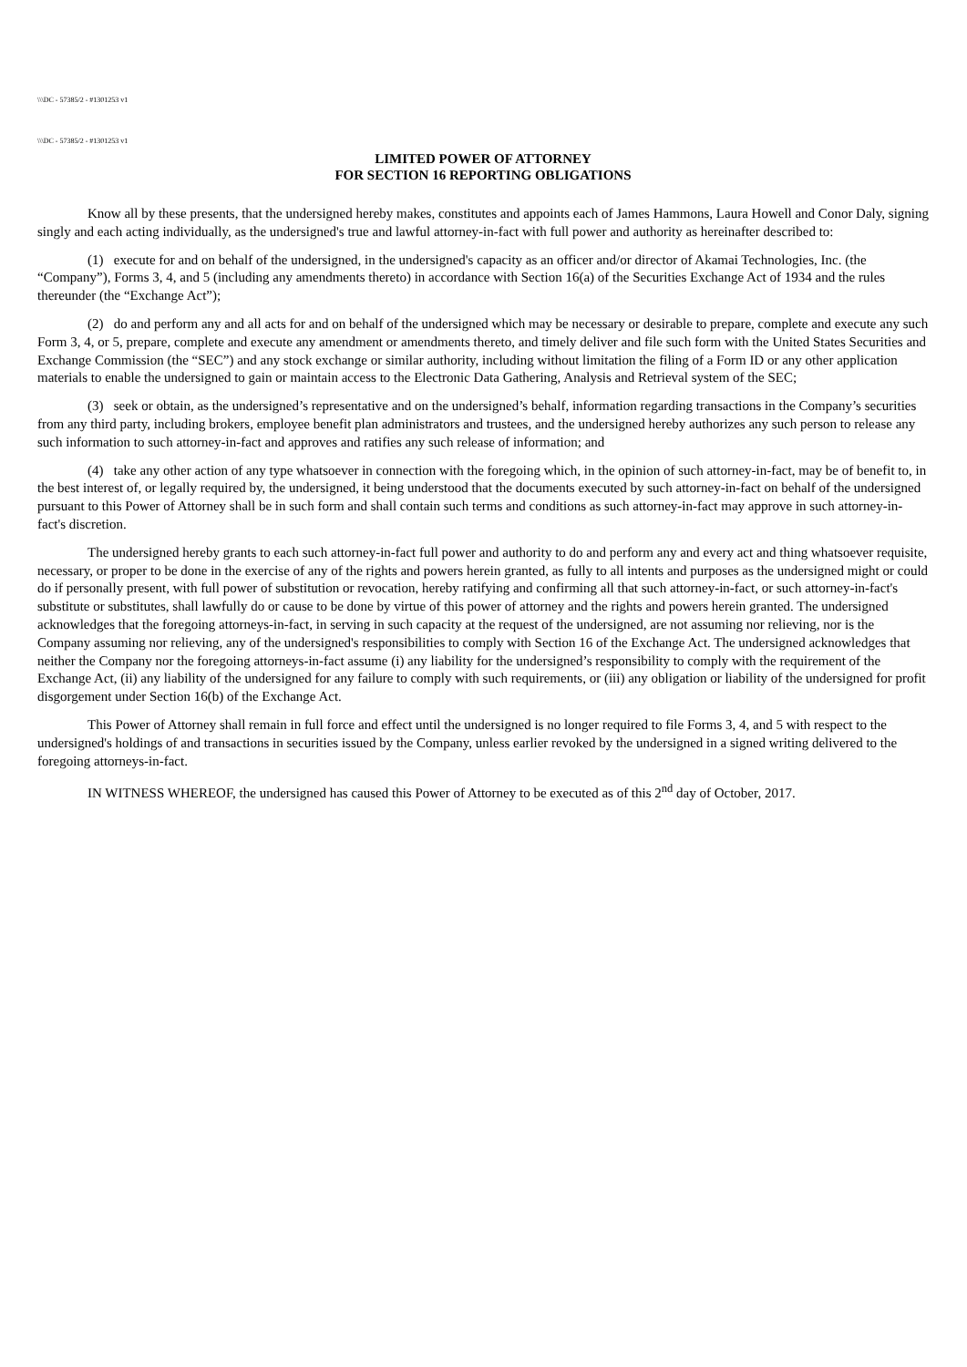\\\DC - 57385/2 - #1301253 v1
\\\DC - 57385/2 - #1301253 v1
LIMITED POWER OF ATTORNEY
FOR SECTION 16 REPORTING OBLIGATIONS
Know all by these presents, that the undersigned hereby makes, constitutes and appoints each of James Hammons, Laura Howell and Conor Daly, signing singly and each acting individually, as the undersigned's true and lawful attorney-in-fact with full power and authority as hereinafter described to:
(1) execute for and on behalf of the undersigned, in the undersigned's capacity as an officer and/or director of Akamai Technologies, Inc. (the “Company”), Forms 3, 4, and 5 (including any amendments thereto) in accordance with Section 16(a) of the Securities Exchange Act of 1934 and the rules thereunder (the “Exchange Act”);
(2) do and perform any and all acts for and on behalf of the undersigned which may be necessary or desirable to prepare, complete and execute any such Form 3, 4, or 5, prepare, complete and execute any amendment or amendments thereto, and timely deliver and file such form with the United States Securities and Exchange Commission (the “SEC”) and any stock exchange or similar authority, including without limitation the filing of a Form ID or any other application materials to enable the undersigned to gain or maintain access to the Electronic Data Gathering, Analysis and Retrieval system of the SEC;
(3) seek or obtain, as the undersigned’s representative and on the undersigned’s behalf, information regarding transactions in the Company’s securities from any third party, including brokers, employee benefit plan administrators and trustees, and the undersigned hereby authorizes any such person to release any such information to such attorney-in-fact and approves and ratifies any such release of information; and
(4) take any other action of any type whatsoever in connection with the foregoing which, in the opinion of such attorney-in-fact, may be of benefit to, in the best interest of, or legally required by, the undersigned, it being understood that the documents executed by such attorney-in-fact on behalf of the undersigned pursuant to this Power of Attorney shall be in such form and shall contain such terms and conditions as such attorney-in-fact may approve in such attorney-in-fact's discretion.
The undersigned hereby grants to each such attorney-in-fact full power and authority to do and perform any and every act and thing whatsoever requisite, necessary, or proper to be done in the exercise of any of the rights and powers herein granted, as fully to all intents and purposes as the undersigned might or could do if personally present, with full power of substitution or revocation, hereby ratifying and confirming all that such attorney-in-fact, or such attorney-in-fact's substitute or substitutes, shall lawfully do or cause to be done by virtue of this power of attorney and the rights and powers herein granted. The undersigned acknowledges that the foregoing attorneys-in-fact, in serving in such capacity at the request of the undersigned, are not assuming nor relieving, nor is the Company assuming nor relieving, any of the undersigned's responsibilities to comply with Section 16 of the Exchange Act. The undersigned acknowledges that neither the Company nor the foregoing attorneys-in-fact assume (i) any liability for the undersigned’s responsibility to comply with the requirement of the Exchange Act, (ii) any liability of the undersigned for any failure to comply with such requirements, or (iii) any obligation or liability of the undersigned for profit disgorgement under Section 16(b) of the Exchange Act.
This Power of Attorney shall remain in full force and effect until the undersigned is no longer required to file Forms 3, 4, and 5 with respect to the undersigned's holdings of and transactions in securities issued by the Company, unless earlier revoked by the undersigned in a signed writing delivered to the foregoing attorneys-in-fact.
IN WITNESS WHEREOF, the undersigned has caused this Power of Attorney to be executed as of this 2<sup>nd</sup> day of October, 2017.